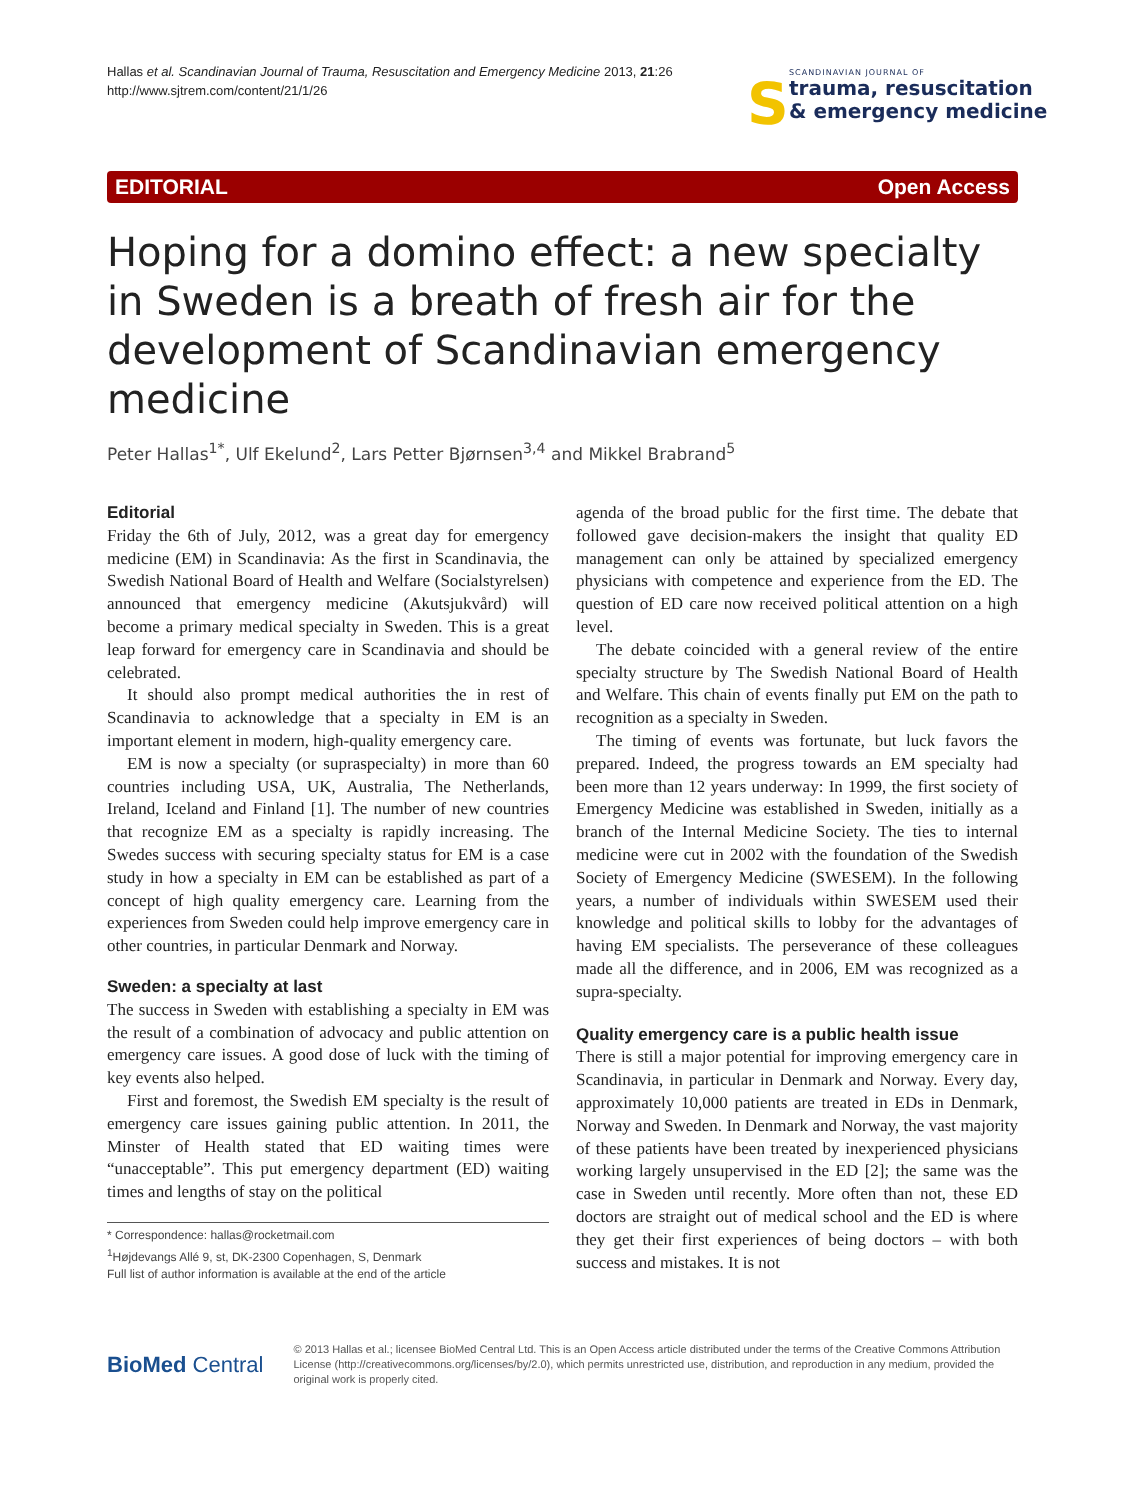Hallas et al. Scandinavian Journal of Trauma, Resuscitation and Emergency Medicine 2013, 21:26
http://www.sjtrem.com/content/21/1/26
S
SCANDINAVIAN JOURNAL OF
trauma, resuscitation
& emergency medicine
EDITORIAL Open Access
Hoping for a domino effect: a new specialty in Sweden is a breath of fresh air for the development of Scandinavian emergency medicine
Peter Hallas<sup>1*</sup>, Ulf Ekelund<sup>2</sup>, Lars Petter Bjørnsen<sup>3,4</sup> and Mikkel Brabrand<sup>5</sup>
Editorial
Friday the 6th of July, 2012, was a great day for emergency medicine (EM) in Scandinavia: As the first in Scandinavia, the Swedish National Board of Health and Welfare (Socialstyrelsen) announced that emergency medicine (Akutsjukvård) will become a primary medical specialty in Sweden. This is a great leap forward for emergency care in Scandinavia and should be celebrated.
It should also prompt medical authorities the in rest of Scandinavia to acknowledge that a specialty in EM is an important element in modern, high-quality emergency care.
EM is now a specialty (or supraspecialty) in more than 60 countries including USA, UK, Australia, The Netherlands, Ireland, Iceland and Finland [1]. The number of new countries that recognize EM as a specialty is rapidly increasing. The Swedes success with securing specialty status for EM is a case study in how a specialty in EM can be established as part of a concept of high quality emergency care. Learning from the experiences from Sweden could help improve emergency care in other countries, in particular Denmark and Norway.
Sweden: a specialty at last
The success in Sweden with establishing a specialty in EM was the result of a combination of advocacy and public attention on emergency care issues. A good dose of luck with the timing of key events also helped.
First and foremost, the Swedish EM specialty is the result of emergency care issues gaining public attention. In 2011, the Minster of Health stated that ED waiting times were “unacceptable”. This put emergency department (ED) waiting times and lengths of stay on the political
* Correspondence: hallas@rocketmail.com
<sup>1</sup>Højdevangs Allé 9, st, DK-2300 Copenhagen, S, Denmark
Full list of author information is available at the end of the article
agenda of the broad public for the first time. The debate that followed gave decision-makers the insight that quality ED management can only be attained by specialized emergency physicians with competence and experience from the ED. The question of ED care now received political attention on a high level.
The debate coincided with a general review of the entire specialty structure by The Swedish National Board of Health and Welfare. This chain of events finally put EM on the path to recognition as a specialty in Sweden.
The timing of events was fortunate, but luck favors the prepared. Indeed, the progress towards an EM specialty had been more than 12 years underway: In 1999, the first society of Emergency Medicine was established in Sweden, initially as a branch of the Internal Medicine Society. The ties to internal medicine were cut in 2002 with the foundation of the Swedish Society of Emergency Medicine (SWESEM). In the following years, a number of individuals within SWESEM used their knowledge and political skills to lobby for the advantages of having EM specialists. The perseverance of these colleagues made all the difference, and in 2006, EM was recognized as a supra-specialty.
Quality emergency care is a public health issue
There is still a major potential for improving emergency care in Scandinavia, in particular in Denmark and Norway. Every day, approximately 10,000 patients are treated in EDs in Denmark, Norway and Sweden. In Denmark and Norway, the vast majority of these patients have been treated by inexperienced physicians working largely unsupervised in the ED [2]; the same was the case in Sweden until recently. More often than not, these ED doctors are straight out of medical school and the ED is where they get their first experiences of being doctors – with both success and mistakes. It is not
BioMed Central
© 2013 Hallas et al.; licensee BioMed Central Ltd. This is an Open Access article distributed under the terms of the Creative Commons Attribution License (http://creativecommons.org/licenses/by/2.0), which permits unrestricted use, distribution, and reproduction in any medium, provided the original work is properly cited.